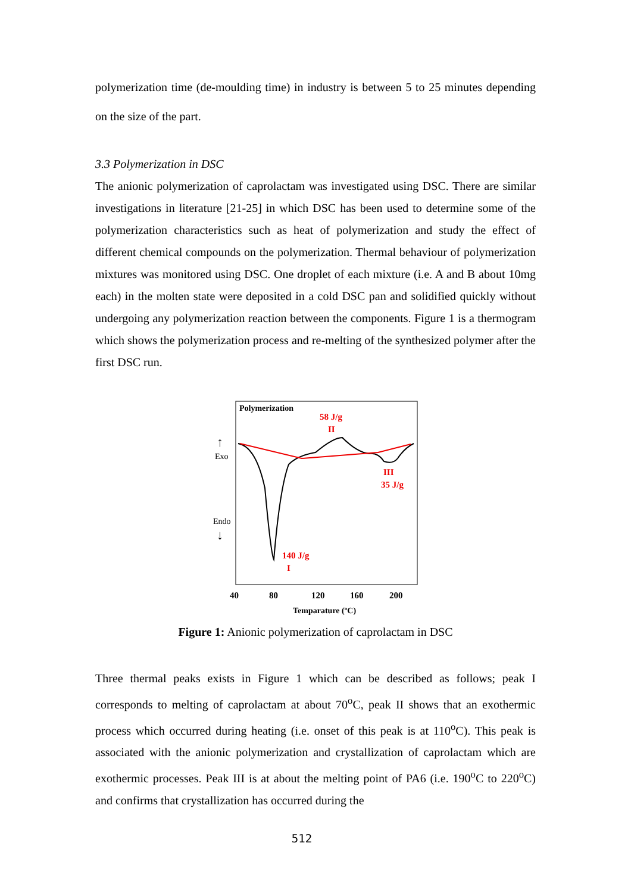polymerization time (de-moulding time) in industry is between 5 to 25 minutes depending on the size of the part.
3.3 Polymerization in DSC
The anionic polymerization of caprolactam was investigated using DSC. There are similar investigations in literature [21-25] in which DSC has been used to determine some of the polymerization characteristics such as heat of polymerization and study the effect of different chemical compounds on the polymerization. Thermal behaviour of polymerization mixtures was monitored using DSC. One droplet of each mixture (i.e. A and B about 10mg each) in the molten state were deposited in a cold DSC pan and solidified quickly without undergoing any polymerization reaction between the components. Figure 1 is a thermogram which shows the polymerization process and re-melting of the synthesized polymer after the first DSC run.
Polymerization
58 J/g
II
III
35 J/g
140 J/g
I
↑
Exo
Endo
↓
40
80
120
160
200
Temparature (ºC)
Figure 1: Anionic polymerization of caprolactam in DSC
Three thermal peaks exists in Figure 1 which can be described as follows; peak I corresponds to melting of caprolactam at about 70<sup>o</sup>C, peak II shows that an exothermic process which occurred during heating (i.e. onset of this peak is at 110<sup>o</sup>C). This peak is associated with the anionic polymerization and crystallization of caprolactam which are exothermic processes. Peak III is at about the melting point of PA6 (i.e. 190<sup>o</sup>C to 220<sup>o</sup>C) and confirms that crystallization has occurred during the
512